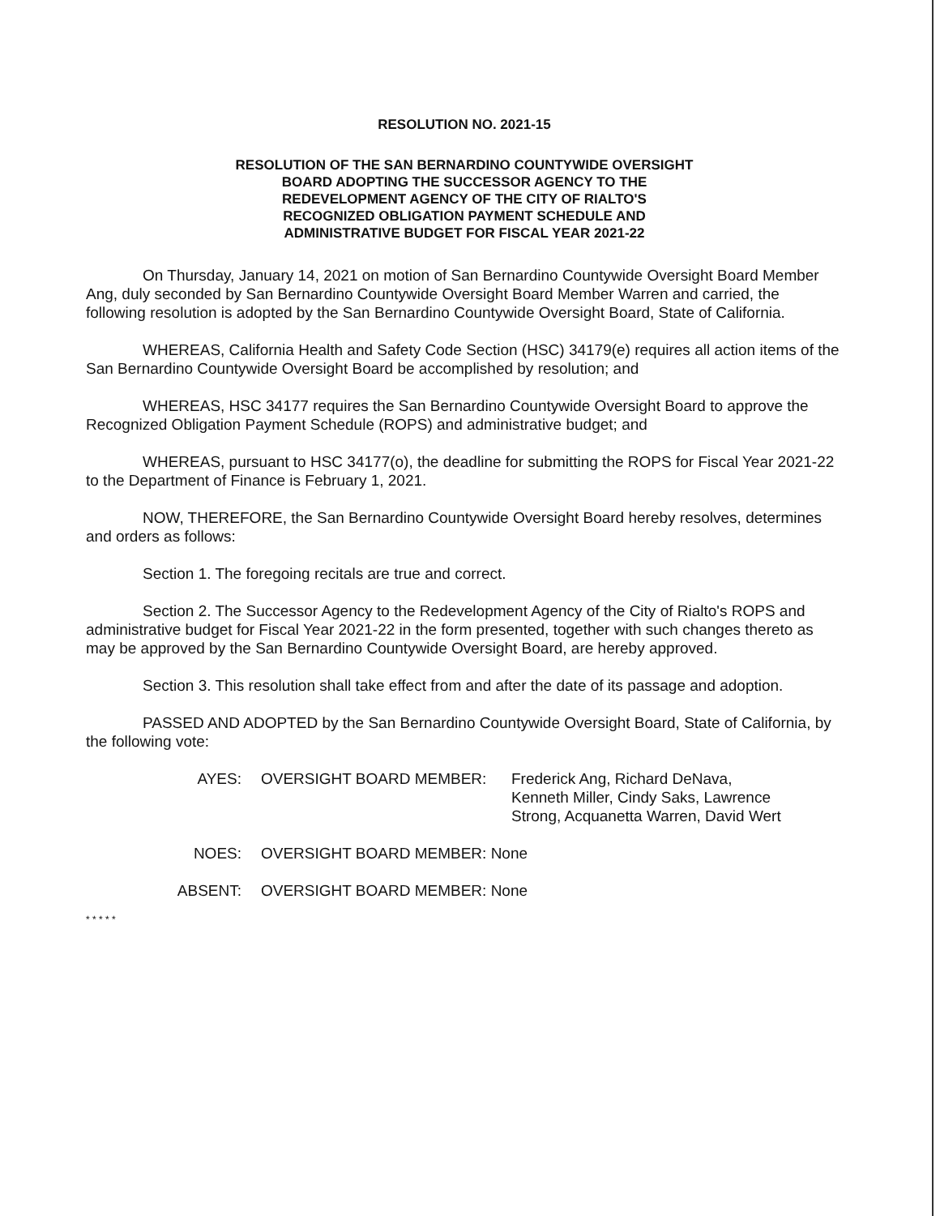RESOLUTION NO. 2021-15
RESOLUTION OF THE SAN BERNARDINO COUNTYWIDE OVERSIGHT
BOARD ADOPTING THE SUCCESSOR AGENCY TO THE
REDEVELOPMENT AGENCY OF THE CITY OF RIALTO'S
RECOGNIZED OBLIGATION PAYMENT SCHEDULE AND
ADMINISTRATIVE BUDGET FOR FISCAL YEAR 2021-22
On Thursday, January 14, 2021 on motion of San Bernardino Countywide Oversight Board Member Ang, duly seconded by San Bernardino Countywide Oversight Board Member Warren and carried, the following resolution is adopted by the San Bernardino Countywide Oversight Board, State of California.
WHEREAS, California Health and Safety Code Section (HSC) 34179(e) requires all action items of the San Bernardino Countywide Oversight Board be accomplished by resolution; and
WHEREAS, HSC 34177 requires the San Bernardino Countywide Oversight Board to approve the Recognized Obligation Payment Schedule (ROPS) and administrative budget; and
WHEREAS, pursuant to HSC 34177(o), the deadline for submitting the ROPS for Fiscal Year 2021-22 to the Department of Finance is February 1, 2021.
NOW, THEREFORE, the San Bernardino Countywide Oversight Board hereby resolves, determines and orders as follows:
Section 1. The foregoing recitals are true and correct.
Section 2. The Successor Agency to the Redevelopment Agency of the City of Rialto's ROPS and administrative budget for Fiscal Year 2021-22 in the form presented, together with such changes thereto as may be approved by the San Bernardino Countywide Oversight Board, are hereby approved.
Section 3. This resolution shall take effect from and after the date of its passage and adoption.
PASSED AND ADOPTED by the San Bernardino Countywide Oversight Board, State of California, by the following vote:
AYES: OVERSIGHT BOARD MEMBER: Frederick Ang, Richard DeNava,
Kenneth Miller, Cindy Saks, Lawrence
Strong, Acquanetta Warren, David Wert
NOES: OVERSIGHT BOARD MEMBER: None
ABSENT: OVERSIGHT BOARD MEMBER: None
* * * * *